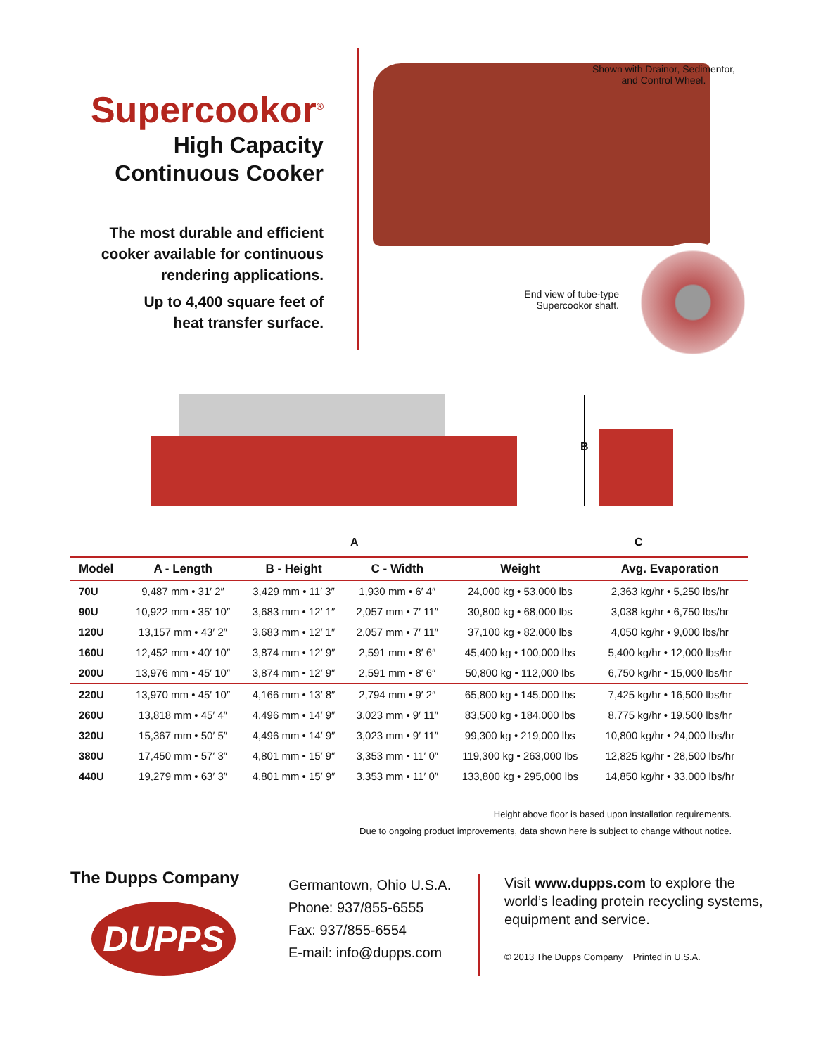Supercookor<sup>®</sup>
High Capacity
Continuous Cooker
The most durable and efficient
cooker available for continuous
rendering applications.
Up to 4,400 square feet of
heat transfer surface.
Shown with Drainor, Sedimentor,
and Control Wheel.
End view of tube-type
Supercookor shaft.
A
B
C
| Model | A - Length | B - Height | C - Width | Weight | Avg. Evaporation |
| --- | --- | --- | --- | --- | --- |
| 70U | 9,487 mm • 31′ 2″ | 3,429 mm • 11′ 3″ | 1,930 mm • 6′ 4″ | 24,000 kg • 53,000 lbs | 2,363 kg/hr • 5,250 lbs/hr |
| 90U | 10,922 mm • 35′ 10″ | 3,683 mm • 12′ 1″ | 2,057 mm • 7′ 11″ | 30,800 kg • 68,000 lbs | 3,038 kg/hr • 6,750 lbs/hr |
| 120U | 13,157 mm • 43′ 2″ | 3,683 mm • 12′ 1″ | 2,057 mm • 7′ 11″ | 37,100 kg • 82,000 lbs | 4,050 kg/hr • 9,000 lbs/hr |
| 160U | 12,452 mm • 40′ 10″ | 3,874 mm • 12′ 9″ | 2,591 mm • 8′ 6″ | 45,400 kg • 100,000 lbs | 5,400 kg/hr • 12,000 lbs/hr |
| 200U | 13,976 mm • 45′ 10″ | 3,874 mm • 12′ 9″ | 2,591 mm • 8′ 6″ | 50,800 kg • 112,000 lbs | 6,750 kg/hr • 15,000 lbs/hr |
| 220U | 13,970 mm • 45′ 10″ | 4,166 mm • 13′ 8″ | 2,794 mm • 9′ 2″ | 65,800 kg • 145,000 lbs | 7,425 kg/hr • 16,500 lbs/hr |
| 260U | 13,818 mm • 45′ 4″ | 4,496 mm • 14′ 9″ | 3,023 mm • 9′ 11″ | 83,500 kg • 184,000 lbs | 8,775 kg/hr • 19,500 lbs/hr |
| 320U | 15,367 mm • 50′ 5″ | 4,496 mm • 14′ 9″ | 3,023 mm • 9′ 11″ | 99,300 kg • 219,000 lbs | 10,800 kg/hr • 24,000 lbs/hr |
| 380U | 17,450 mm • 57′ 3″ | 4,801 mm • 15′ 9″ | 3,353 mm • 11′ 0″ | 119,300 kg • 263,000 lbs | 12,825 kg/hr • 28,500 lbs/hr |
| 440U | 19,279 mm • 63′ 3″ | 4,801 mm • 15′ 9″ | 3,353 mm • 11′ 0″ | 133,800 kg • 295,000 lbs | 14,850 kg/hr • 33,000 lbs/hr |
Height above floor is based upon installation requirements.
Due to ongoing product improvements, data shown here is subject to change without notice.
The Dupps Company
DUPPS
Germantown, Ohio U.S.A.
Phone: 937/855-6555
Fax: 937/855-6554
E-mail: info@dupps.com
Visit www.dupps.com to explore the
world’s leading protein recycling systems,
equipment and service.
© 2013 The Dupps Company Printed in U.S.A.